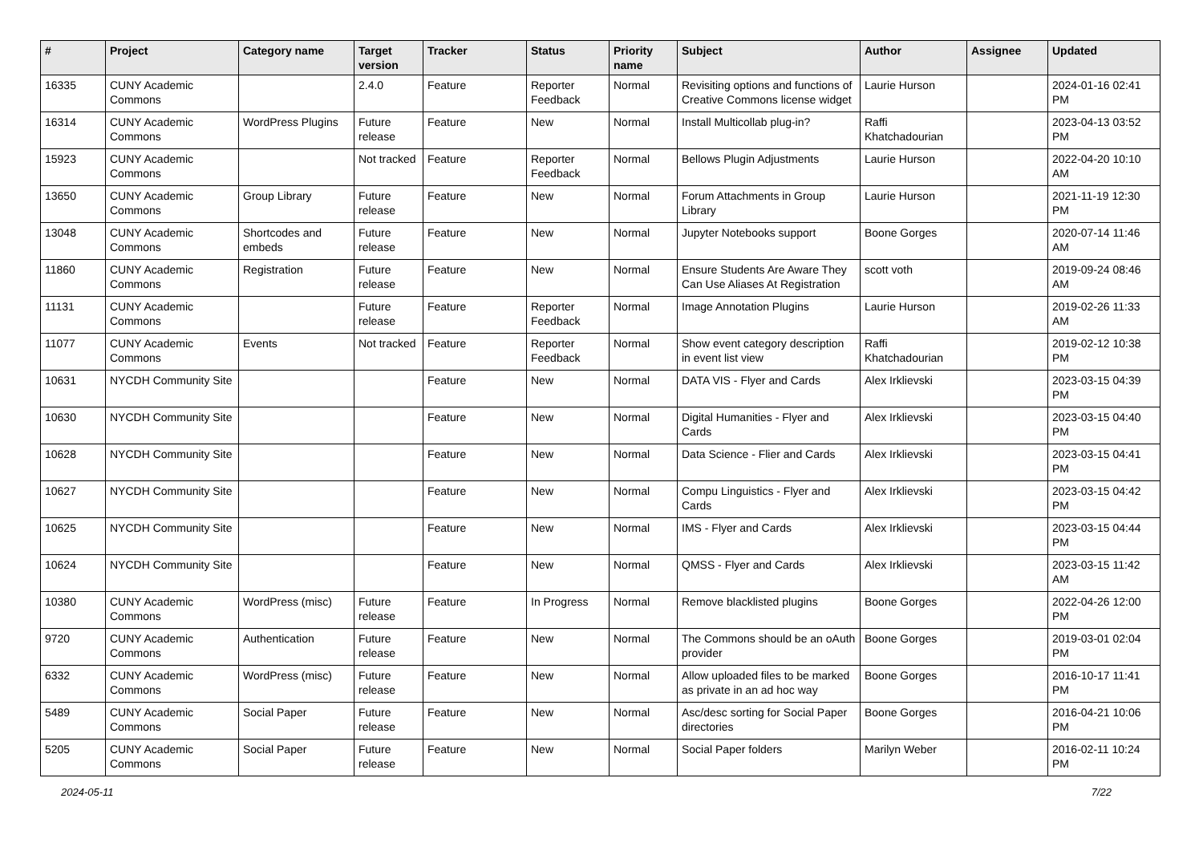| # | Project | Category name | Target version | Tracker | Status | Priority name | Subject | Author | Assignee | Updated |
| --- | --- | --- | --- | --- | --- | --- | --- | --- | --- | --- |
| 16335 | CUNY Academic Commons | | 2.4.0 | Feature | Reporter Feedback | Normal | Revisiting options and functions of Creative Commons license widget | Laurie Hurson | | 2024-01-16 02:41 PM |
| 16314 | CUNY Academic Commons | WordPress Plugins | Future release | Feature | New | Normal | Install Multicollab plug-in? | Raffi Khatchadourian | | 2023-04-13 03:52 PM |
| 15923 | CUNY Academic Commons | | Not tracked | Feature | Reporter Feedback | Normal | Bellows Plugin Adjustments | Laurie Hurson | | 2022-04-20 10:10 AM |
| 13650 | CUNY Academic Commons | Group Library | Future release | Feature | New | Normal | Forum Attachments in Group Library | Laurie Hurson | | 2021-11-19 12:30 PM |
| 13048 | CUNY Academic Commons | Shortcodes and embeds | Future release | Feature | New | Normal | Jupyter Notebooks support | Boone Gorges | | 2020-07-14 11:46 AM |
| 11860 | CUNY Academic Commons | Registration | Future release | Feature | New | Normal | Ensure Students Are Aware They Can Use Aliases At Registration | scott voth | | 2019-09-24 08:46 AM |
| 11131 | CUNY Academic Commons | | Future release | Feature | Reporter Feedback | Normal | Image Annotation Plugins | Laurie Hurson | | 2019-02-26 11:33 AM |
| 11077 | CUNY Academic Commons | Events | Not tracked | Feature | Reporter Feedback | Normal | Show event category description in event list view | Raffi Khatchadourian | | 2019-02-12 10:38 PM |
| 10631 | NYCDH Community Site | | | Feature | New | Normal | DATA VIS - Flyer and Cards | Alex Irklievski | | 2023-03-15 04:39 PM |
| 10630 | NYCDH Community Site | | | Feature | New | Normal | Digital Humanities - Flyer and Cards | Alex Irklievski | | 2023-03-15 04:40 PM |
| 10628 | NYCDH Community Site | | | Feature | New | Normal | Data Science - Flier and Cards | Alex Irklievski | | 2023-03-15 04:41 PM |
| 10627 | NYCDH Community Site | | | Feature | New | Normal | Compu Linguistics - Flyer and Cards | Alex Irklievski | | 2023-03-15 04:42 PM |
| 10625 | NYCDH Community Site | | | Feature | New | Normal | IMS - Flyer and Cards | Alex Irklievski | | 2023-03-15 04:44 PM |
| 10624 | NYCDH Community Site | | | Feature | New | Normal | QMSS - Flyer and Cards | Alex Irklievski | | 2023-03-15 11:42 AM |
| 10380 | CUNY Academic Commons | WordPress (misc) | Future release | Feature | In Progress | Normal | Remove blacklisted plugins | Boone Gorges | | 2022-04-26 12:00 PM |
| 9720 | CUNY Academic Commons | Authentication | Future release | Feature | New | Normal | The Commons should be an oAuth provider | Boone Gorges | | 2019-03-01 02:04 PM |
| 6332 | CUNY Academic Commons | WordPress (misc) | Future release | Feature | New | Normal | Allow uploaded files to be marked as private in an ad hoc way | Boone Gorges | | 2016-10-17 11:41 PM |
| 5489 | CUNY Academic Commons | Social Paper | Future release | Feature | New | Normal | Asc/desc sorting for Social Paper directories | Boone Gorges | | 2016-04-21 10:06 PM |
| 5205 | CUNY Academic Commons | Social Paper | Future release | Feature | New | Normal | Social Paper folders | Marilyn Weber | | 2016-02-11 10:24 PM |
2024-05-11 7/22